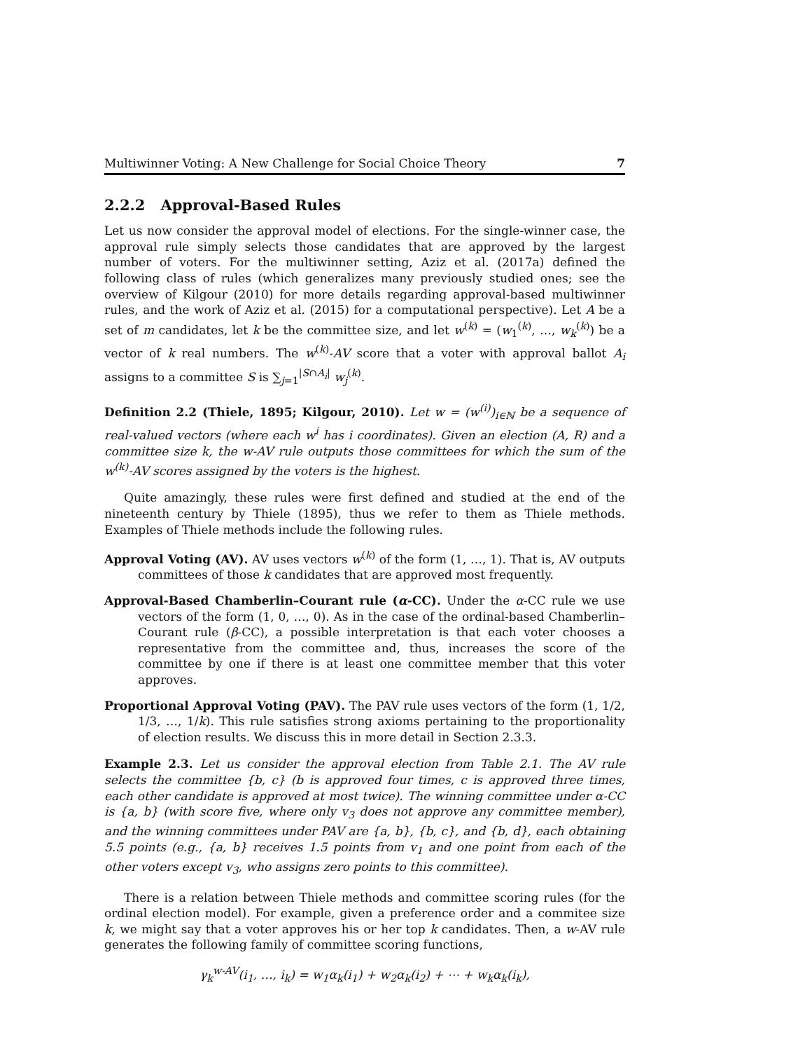Multiwinner Voting: A New Challenge for Social Choice Theory 7
2.2.2 Approval-Based Rules
Let us now consider the approval model of elections. For the single-winner case, the approval rule simply selects those candidates that are approved by the largest number of voters. For the multiwinner setting, Aziz et al. (2017a) defined the following class of rules (which generalizes many previously studied ones; see the overview of Kilgour (2010) for more details regarding approval-based multiwinner rules, and the work of Aziz et al. (2015) for a computational perspective). Let A be a set of m candidates, let k be the committee size, and let w<sup>(k)</sup> = (w<sub>1</sub><sup>(k)</sup>, …, w<sub>k</sub><sup>(k)</sup>) be a vector of k real numbers. The w<sup>(k)</sup>-AV score that a voter with approval ballot A<sub>i</sub> assigns to a committee S is ∑<sub>j=1</sub><sup>|S∩A<sub>i</sub>|</sup> w<sub>j</sub><sup>(k)</sup>.
Definition 2.2 (Thiele, 1895; Kilgour, 2010). Let w = (w<sup>(i)</sup>)<sub>i∈ℕ</sub> be a sequence of real-valued vectors (where each w<sup>i</sup> has i coordinates). Given an election (A, R) and a committee size k, the w-AV rule outputs those committees for which the sum of the w<sup>(k)</sup>-AV scores assigned by the voters is the highest.
Quite amazingly, these rules were first defined and studied at the end of the nineteenth century by Thiele (1895), thus we refer to them as Thiele methods. Examples of Thiele methods include the following rules.
Approval Voting (AV). AV uses vectors w<sup>(k)</sup> of the form (1, …, 1). That is, AV outputs committees of those k candidates that are approved most frequently.
Approval-Based Chamberlin–Courant rule (α-CC). Under the α-CC rule we use vectors of the form (1, 0, …, 0). As in the case of the ordinal-based Chamberlin–Courant rule (β-CC), a possible interpretation is that each voter chooses a representative from the committee and, thus, increases the score of the committee by one if there is at least one committee member that this voter approves.
Proportional Approval Voting (PAV). The PAV rule uses vectors of the form (1, 1/2, 1/3, …, 1/k). This rule satisfies strong axioms pertaining to the proportionality of election results. We discuss this in more detail in Section 2.3.3.
Example 2.3. Let us consider the approval election from Table 2.1. The AV rule selects the committee {b, c} (b is approved four times, c is approved three times, each other candidate is approved at most twice). The winning committee under α-CC is {a, b} (with score five, where only v<sub>3</sub> does not approve any committee member), and the winning committees under PAV are {a, b}, {b, c}, and {b, d}, each obtaining 5.5 points (e.g., {a, b} receives 1.5 points from v<sub>1</sub> and one point from each of the other voters except v<sub>3</sub>, who assigns zero points to this committee).
There is a relation between Thiele methods and committee scoring rules (for the ordinal election model). For example, given a preference order and a commitee size k, we might say that a voter approves his or her top k candidates. Then, a w-AV rule generates the following family of committee scoring functions,
γ<sub>k</sub><sup>w-AV</sup>(i<sub>1</sub>, …, i<sub>k</sub>) = w<sub>1</sub>α<sub>k</sub>(i<sub>1</sub>) + w<sub>2</sub>α<sub>k</sub>(i<sub>2</sub>) + ⋯ + w<sub>k</sub>α<sub>k</sub>(i<sub>k</sub>),